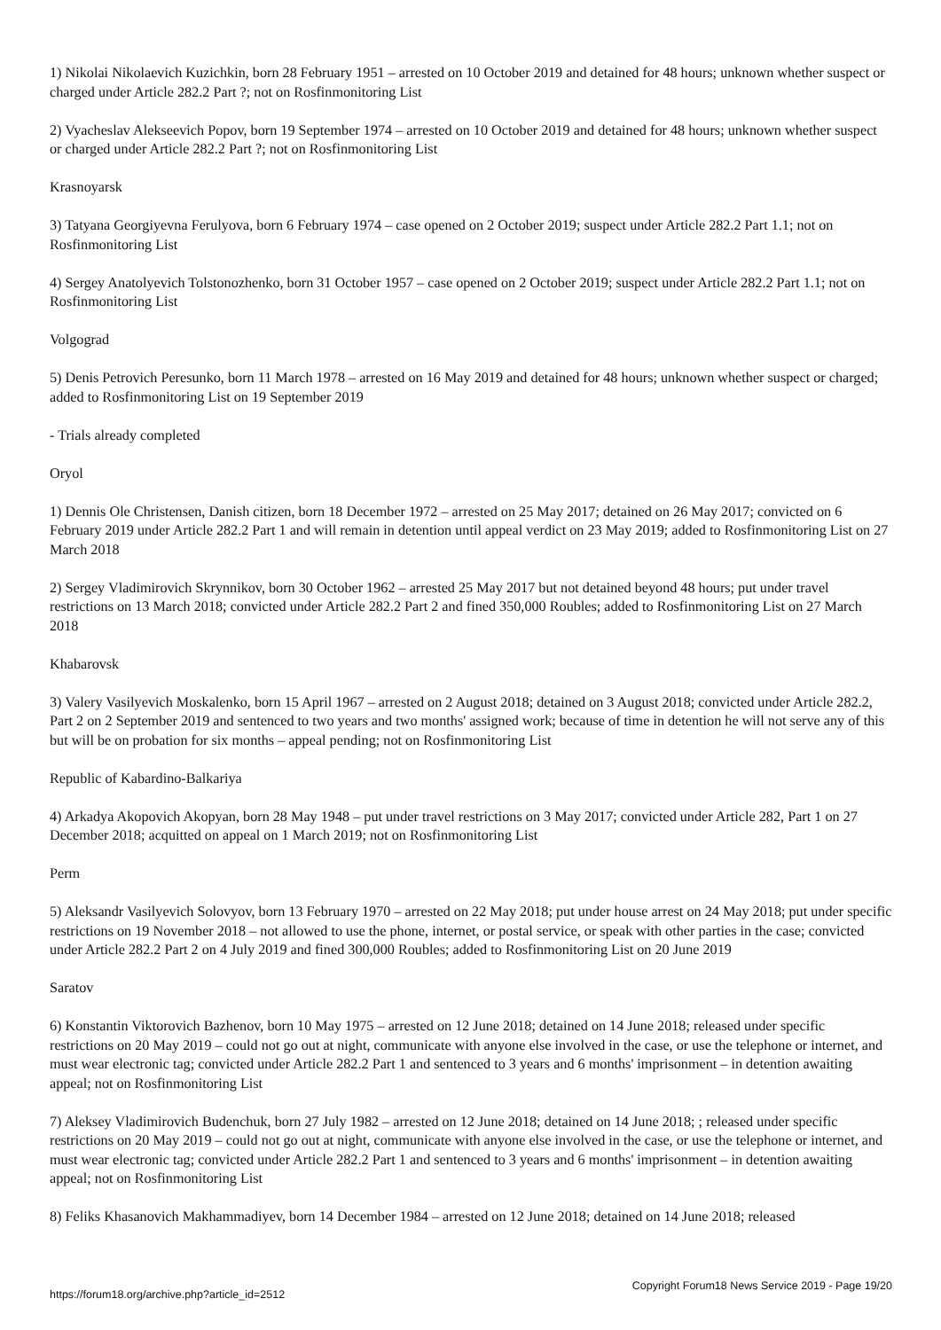1) Nikolai Nikolaevich Kuzichkin, born 28 February 1951 – arrested on 10 October 2019 and detained for 48 hours; unknown whether suspect or charged under Article 282.2 Part ?; not on Rosfinmonitoring List
2) Vyacheslav Alekseevich Popov, born 19 September 1974 – arrested on 10 October 2019 and detained for 48 hours; unknown whether suspect or charged under Article 282.2 Part ?; not on Rosfinmonitoring List
Krasnoyarsk
3) Tatyana Georgiyevna Ferulyova, born 6 February 1974 – case opened on 2 October 2019; suspect under Article 282.2 Part 1.1; not on Rosfinmonitoring List
4) Sergey Anatolyevich Tolstonozhenko, born 31 October 1957 – case opened on 2 October 2019; suspect under Article 282.2 Part 1.1; not on Rosfinmonitoring List
Volgograd
5) Denis Petrovich Peresunko, born 11 March 1978 – arrested on 16 May 2019 and detained for 48 hours; unknown whether suspect or charged; added to Rosfinmonitoring List on 19 September 2019
- Trials already completed
Oryol
1) Dennis Ole Christensen, Danish citizen, born 18 December 1972 – arrested on 25 May 2017; detained on 26 May 2017; convicted on 6 February 2019 under Article 282.2 Part 1 and will remain in detention until appeal verdict on 23 May 2019; added to Rosfinmonitoring List on 27 March 2018
2) Sergey Vladimirovich Skrynnikov, born 30 October 1962 – arrested 25 May 2017 but not detained beyond 48 hours; put under travel restrictions on 13 March 2018; convicted under Article 282.2 Part 2 and fined 350,000 Roubles; added to Rosfinmonitoring List on 27 March 2018
Khabarovsk
3) Valery Vasilyevich Moskalenko, born 15 April 1967 – arrested on 2 August 2018; detained on 3 August 2018; convicted under Article 282.2, Part 2 on 2 September 2019 and sentenced to two years and two months' assigned work; because of time in detention he will not serve any of this but will be on probation for six months – appeal pending; not on Rosfinmonitoring List
Republic of Kabardino-Balkariya
4) Arkadya Akopovich Akopyan, born 28 May 1948 – put under travel restrictions on 3 May 2017; convicted under Article 282, Part 1 on 27 December 2018; acquitted on appeal on 1 March 2019; not on Rosfinmonitoring List
Perm
5) Aleksandr Vasilyevich Solovyov, born 13 February 1970 – arrested on 22 May 2018; put under house arrest on 24 May 2018; put under specific restrictions on 19 November 2018 – not allowed to use the phone, internet, or postal service, or speak with other parties in the case; convicted under Article 282.2 Part 2 on 4 July 2019 and fined 300,000 Roubles; added to Rosfinmonitoring List on 20 June 2019
Saratov
6) Konstantin Viktorovich Bazhenov, born 10 May 1975 – arrested on 12 June 2018; detained on 14 June 2018; released under specific restrictions on 20 May 2019 – could not go out at night, communicate with anyone else involved in the case, or use the telephone or internet, and must wear electronic tag; convicted under Article 282.2 Part 1 and sentenced to 3 years and 6 months' imprisonment – in detention awaiting appeal; not on Rosfinmonitoring List
7) Aleksey Vladimirovich Budenchuk, born 27 July 1982 – arrested on 12 June 2018; detained on 14 June 2018; ; released under specific restrictions on 20 May 2019 – could not go out at night, communicate with anyone else involved in the case, or use the telephone or internet, and must wear electronic tag; convicted under Article 282.2 Part 1 and sentenced to 3 years and 6 months' imprisonment – in detention awaiting appeal; not on Rosfinmonitoring List
8) Feliks Khasanovich Makhammadiyev, born 14 December 1984 – arrested on 12 June 2018; detained on 14 June 2018; released
https://forum18.org/archive.php?article_id=2512 Copyright Forum18 News Service 2019 - Page 19/20